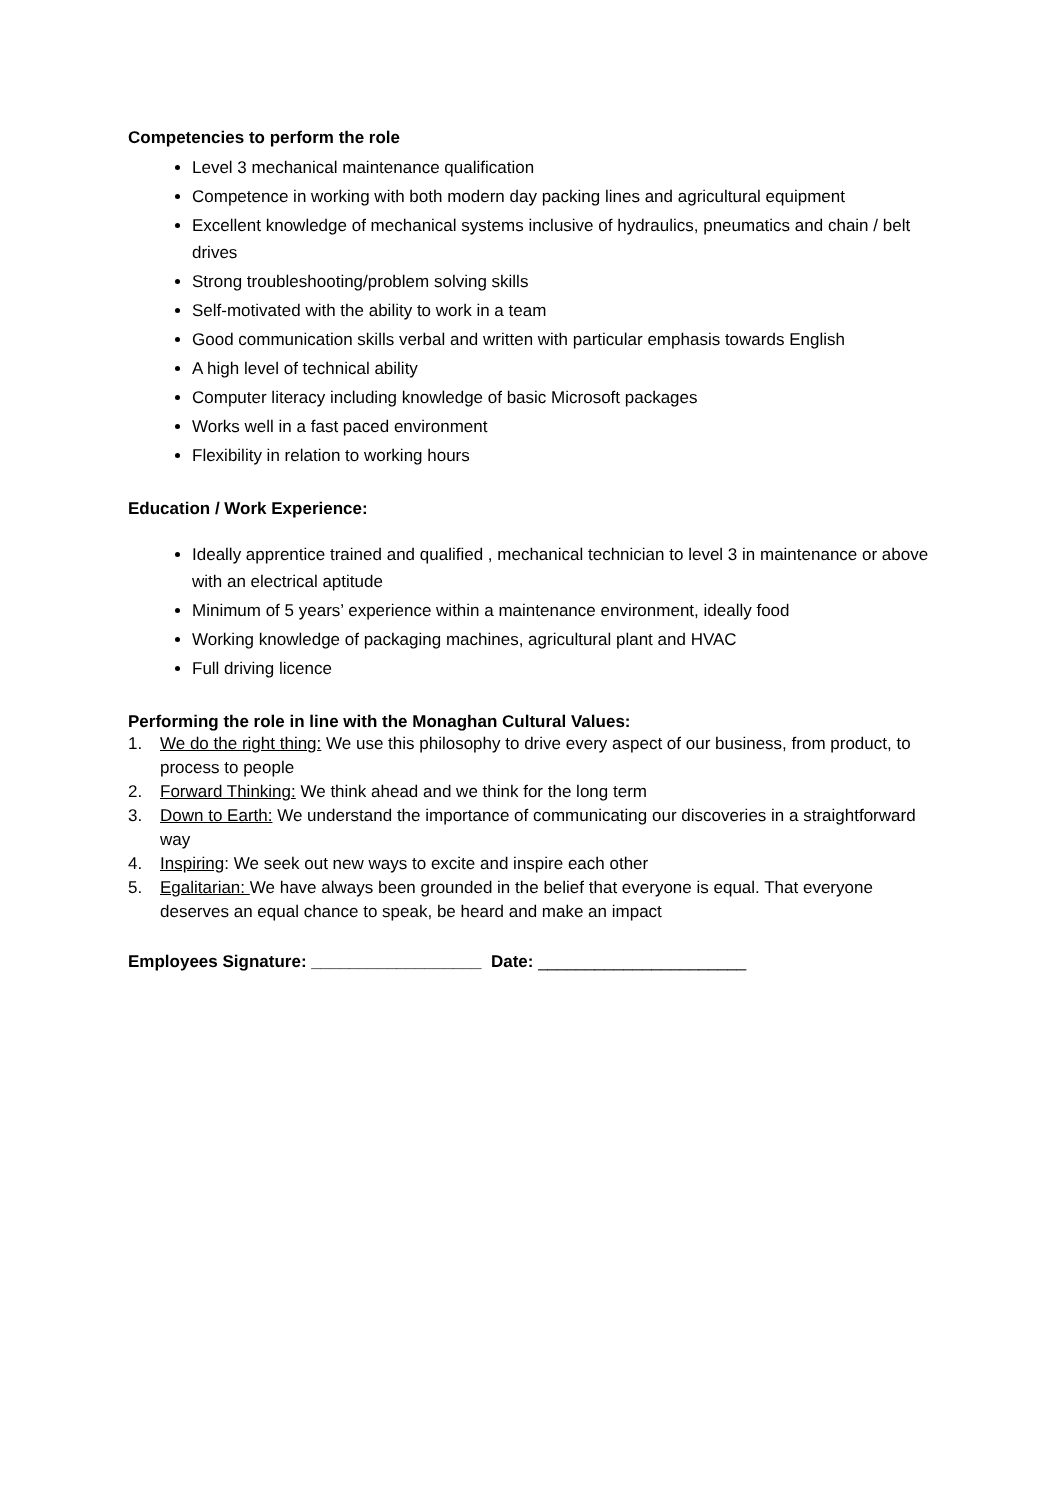Competencies to perform the role
Level 3 mechanical maintenance qualification
Competence in working with both modern day packing lines and agricultural equipment
Excellent knowledge of mechanical systems inclusive of hydraulics, pneumatics and chain / belt drives
Strong troubleshooting/problem solving skills
Self-motivated with the ability to work in a team
Good communication skills verbal and written with particular emphasis towards English
A high level of technical ability
Computer literacy including knowledge of basic Microsoft packages
Works well in a fast paced environment
Flexibility in relation to working hours
Education / Work Experience:
Ideally apprentice trained and qualified , mechanical technician to level 3 in maintenance or above with an electrical aptitude
Minimum of 5 years’ experience within a maintenance environment, ideally food
Working knowledge of packaging machines, agricultural plant and HVAC
Full driving licence
Performing the role in line with the Monaghan Cultural Values:
1. We do the right thing: We use this philosophy to drive every aspect of our business, from product, to process to people
2. Forward Thinking: We think ahead and we think for the long term
3. Down to Earth: We understand the importance of communicating our discoveries in a straightforward way
4. Inspiring: We seek out new ways to excite and inspire each other
5. Egalitarian: We have always been grounded in the belief that everyone is equal. That everyone deserves an equal chance to speak, be heard and make an impact
Employees Signature: __________________ Date: ______________________